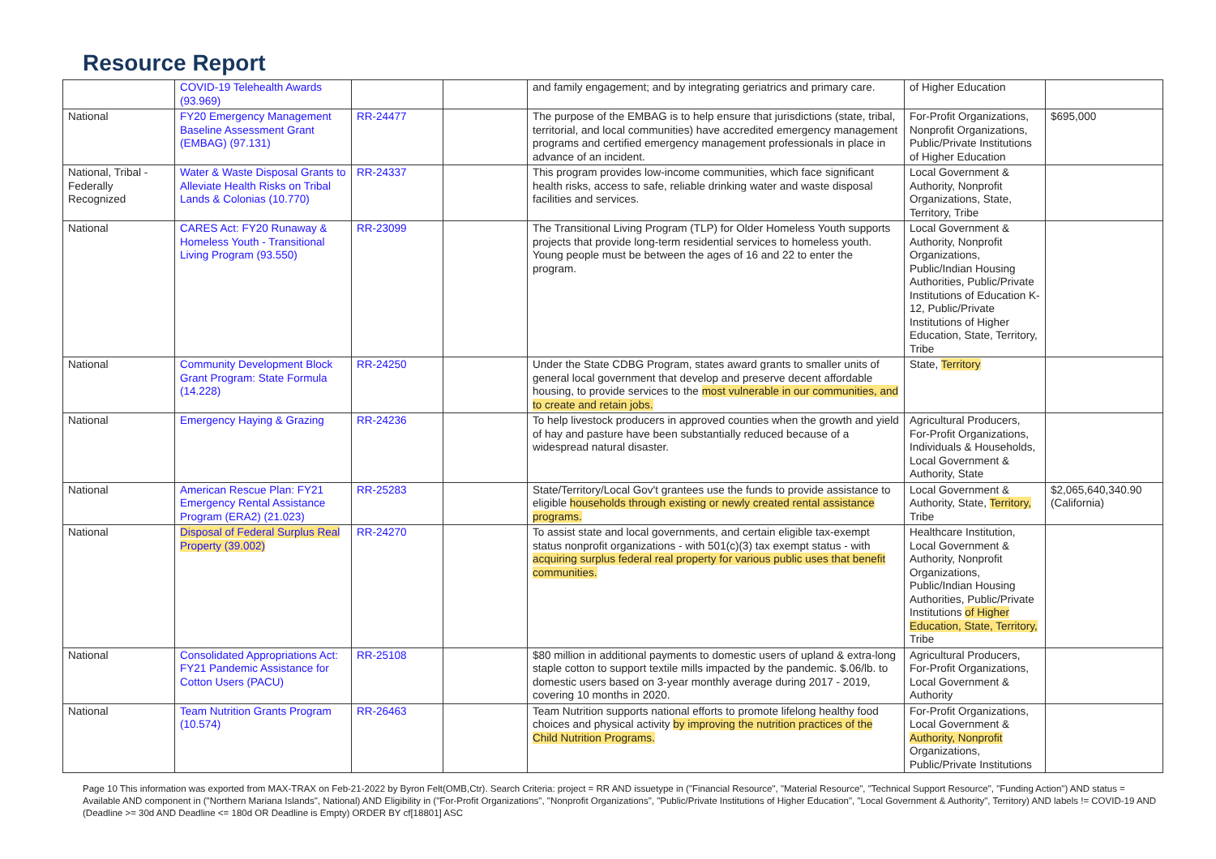Resource Report
| | COVID-19 Telehealth Awards (93.969) | | | and family engagement; and by integrating geriatrics and primary care. | of Higher Education | |
| National | FY20 Emergency Management Baseline Assessment Grant (EMBAG) (97.131) | RR-24477 | | The purpose of the EMBAG is to help ensure that jurisdictions (state, tribal, territorial, and local communities) have accredited emergency management programs and certified emergency management professionals in place in advance of an incident. | For-Profit Organizations, Nonprofit Organizations, Public/Private Institutions of Higher Education | $695,000 |
| National, Tribal - Federally Recognized | Water & Waste Disposal Grants to Alleviate Health Risks on Tribal Lands & Colonias (10.770) | RR-24337 | | This program provides low-income communities, which face significant health risks, access to safe, reliable drinking water and waste disposal facilities and services. | Local Government & Authority, Nonprofit Organizations, State, Territory, Tribe | |
| National | CARES Act: FY20 Runaway & Homeless Youth - Transitional Living Program (93.550) | RR-23099 | | The Transitional Living Program (TLP) for Older Homeless Youth supports projects that provide long-term residential services to homeless youth. Young people must be between the ages of 16 and 22 to enter the program. | Local Government & Authority, Nonprofit Organizations, Public/Indian Housing Authorities, Public/Private Institutions of Education K-12, Public/Private Institutions of Higher Education, State, Territory, Tribe | |
| National | Community Development Block Grant Program: State Formula (14.228) | RR-24250 | | Under the State CDBG Program, states award grants to smaller units of general local government that develop and preserve decent affordable housing, to provide services to the most vulnerable in our communities, and to create and retain jobs. | State, Territory | |
| National | Emergency Haying & Grazing | RR-24236 | | To help livestock producers in approved counties when the growth and yield of hay and pasture have been substantially reduced because of a widespread natural disaster. | Agricultural Producers, For-Profit Organizations, Individuals & Households, Local Government & Authority, State | |
| National | American Rescue Plan: FY21 Emergency Rental Assistance Program (ERA2) (21.023) | RR-25283 | | State/Territory/Local Gov't grantees use the funds to provide assistance to eligible households through existing or newly created rental assistance programs. | Local Government & Authority, State, Territory, Tribe | $2,065,640,340.90 (California) |
| National | Disposal of Federal Surplus Real Property (39.002) | RR-24270 | | To assist state and local governments, and certain eligible tax-exempt status nonprofit organizations - with 501(c)(3) tax exempt status - with acquiring surplus federal real property for various public uses that benefit communities. | Healthcare Institution, Local Government & Authority, Nonprofit Organizations, Public/Indian Housing Authorities, Public/Private Institutions of Higher Education, State, Territory, Tribe | |
| National | Consolidated Appropriations Act: FY21 Pandemic Assistance for Cotton Users (PACU) | RR-25108 | | $80 million in additional payments to domestic users of upland & extra-long staple cotton to support textile mills impacted by the pandemic. $.06/lb. to domestic users based on 3-year monthly average during 2017 - 2019, covering 10 months in 2020. | Agricultural Producers, For-Profit Organizations, Local Government & Authority | |
| National | Team Nutrition Grants Program (10.574) | RR-26463 | | Team Nutrition supports national efforts to promote lifelong healthy food choices and physical activity by improving the nutrition practices of the Child Nutrition Programs. | For-Profit Organizations, Local Government & Authority, Nonprofit Organizations, Public/Private Institutions | |
Page 10 This information was exported from MAX-TRAX on Feb-21-2022 by Byron Felt(OMB,Ctr). Search Criteria: project = RR AND issuetype in ("Financial Resource", "Material Resource", "Technical Support Resource", "Funding Action") AND status = Available AND component in ("Northern Mariana Islands", National) AND Eligibility in ("For-Profit Organizations", "Nonprofit Organizations", "Public/Private Institutions of Higher Education", "Local Government & Authority", Territory) AND labels != COVID-19 AND (Deadline >= 30d AND Deadline <= 180d OR Deadline is Empty) ORDER BY cf[18801] ASC